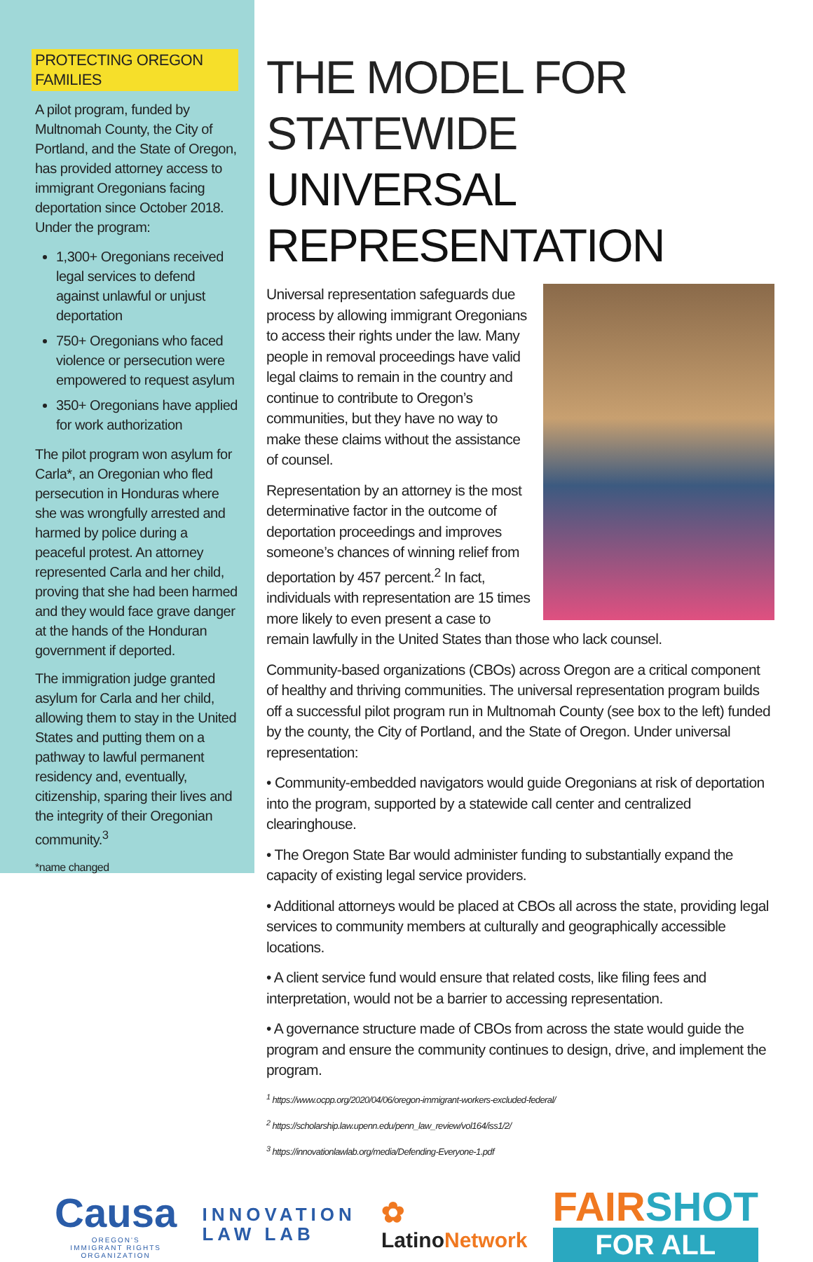PROTECTING OREGON FAMILIES
A pilot program, funded by Multnomah County, the City of Portland, and the State of Oregon, has provided attorney access to immigrant Oregonians facing deportation since October 2018. Under the program:
1,300+ Oregonians received legal services to defend against unlawful or unjust deportation
750+ Oregonians who faced violence or persecution were empowered to request asylum
350+ Oregonians have applied for work authorization
The pilot program won asylum for Carla*, an Oregonian who fled persecution in Honduras where she was wrongfully arrested and harmed by police during a peaceful protest. An attorney represented Carla and her child, proving that she had been harmed and they would face grave danger at the hands of the Honduran government if deported.
The immigration judge granted asylum for Carla and her child, allowing them to stay in the United States and putting them on a pathway to lawful permanent residency and, eventually, citizenship, sparing their lives and the integrity of their Oregonian community.<sup>3</sup>
*name changed
THE MODEL FOR STATEWIDE
UNIVERSAL REPRESENTATION
Universal representation safeguards due process by allowing immigrant Oregonians to access their rights under the law. Many people in removal proceedings have valid legal claims to remain in the country and continue to contribute to Oregon’s communities, but they have no way to make these claims without the assistance of counsel.
Representation by an attorney is the most determinative factor in the outcome of deportation proceedings and improves someone’s chances of winning relief from deportation by 457 percent.<sup>2</sup> In fact, individuals with representation are 15 times more likely to even present a case to remain lawfully in the United States than those who lack counsel.
Community-based organizations (CBOs) across Oregon are a critical component of healthy and thriving communities. The universal representation program builds off a successful pilot program run in Multnomah County (see box to the left) funded by the county, the City of Portland, and the State of Oregon. Under universal representation:
• Community-embedded navigators would guide Oregonians at risk of deportation into the program, supported by a statewide call center and centralized clearinghouse.
• The Oregon State Bar would administer funding to substantially expand the capacity of existing legal service providers.
• Additional attorneys would be placed at CBOs all across the state, providing legal services to community members at culturally and geographically accessible locations.
• A client service fund would ensure that related costs, like filing fees and interpretation, would not be a barrier to accessing representation.
• A governance structure made of CBOs from across the state would guide the program and ensure the community continues to design, drive, and implement the program.
<sup>1</sup> https://www.ocpp.org/2020/04/06/oregon-immigrant-workers-excluded-federal/
<sup>2</sup> https://scholarship.law.upenn.edu/penn_law_review/vol164/iss1/2/
<sup>3</sup> https://innovationlawlab.org/media/Defending-Everyone-1.pdf
Causa
OREGON'S
IMMIGRANT RIGHTS
ORGANIZATION
INNOVATION
LAW LAB
✿
LatinoNetwork
FAIRSHOT
FOR ALL